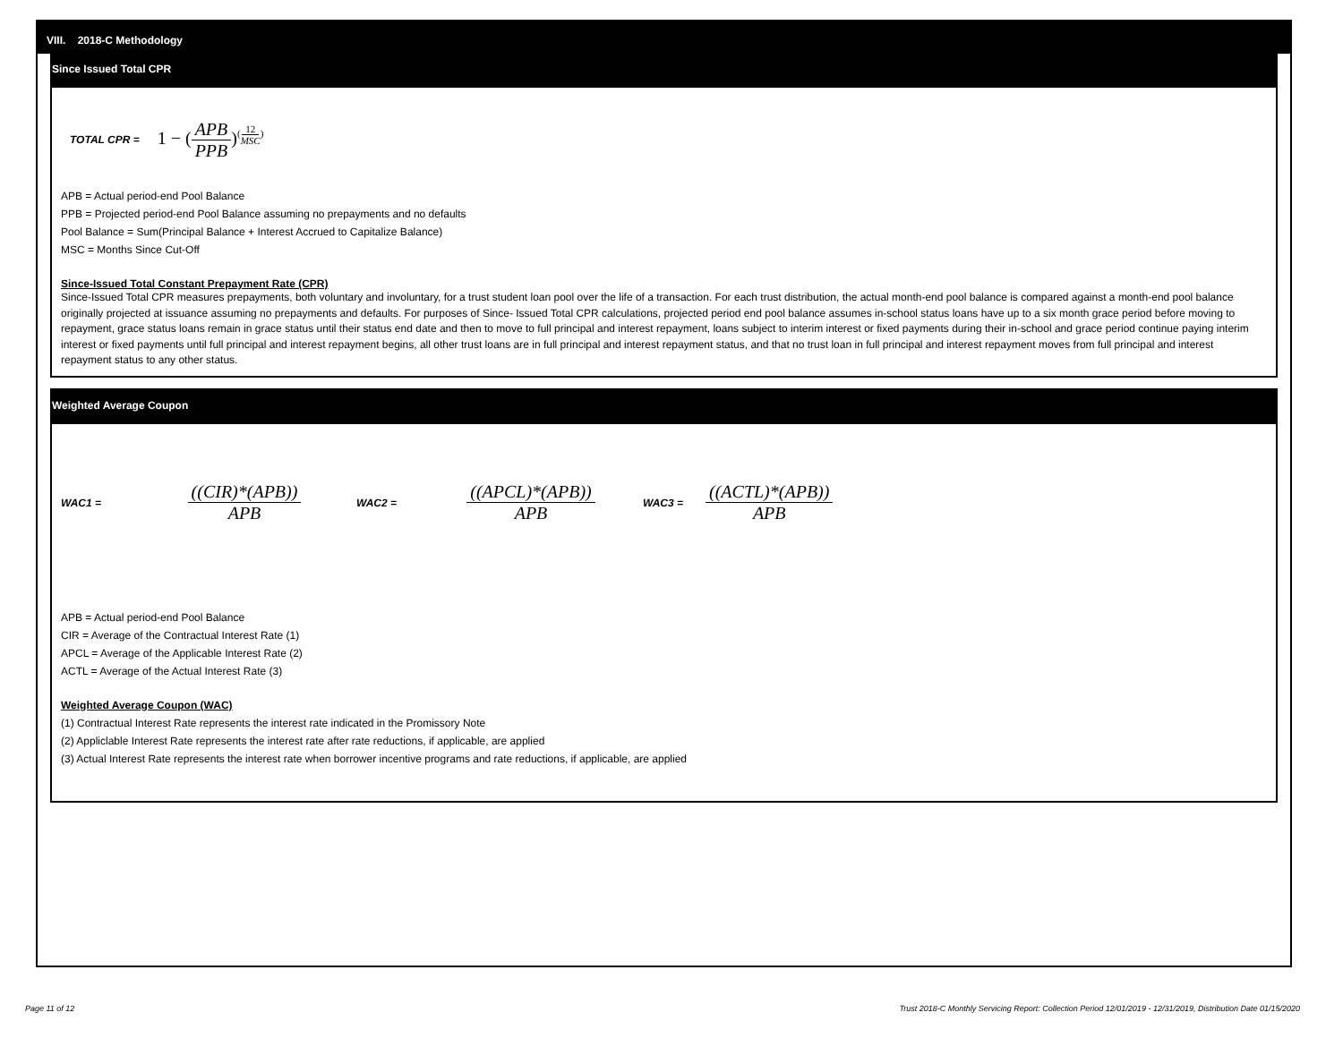VIII. 2018-C Methodology
Since Issued Total CPR
TOTAL CPR = 1 − (APB PPB)<sup>(12 MSC)</sup>
APB = Actual period-end Pool Balance
PPB = Projected period-end Pool Balance assuming no prepayments and no defaults
Pool Balance = Sum(Principal Balance + Interest Accrued to Capitalize Balance)
MSC = Months Since Cut-Off
Since-Issued Total Constant Prepayment Rate (CPR)
Since-Issued Total CPR measures prepayments, both voluntary and involuntary, for a trust student loan pool over the life of a transaction. For each trust distribution, the actual month-end pool balance is compared against a month-end pool balance originally projected at issuance assuming no prepayments and defaults. For purposes of Since- Issued Total CPR calculations, projected period end pool balance assumes in-school status loans have up to a six month grace period before moving to repayment, grace status loans remain in grace status until their status end date and then to move to full principal and interest repayment, loans subject to interim interest or fixed payments during their in-school and grace period continue paying interim interest or fixed payments until full principal and interest repayment begins, all other trust loans are in full principal and interest repayment status, and that no trust loan in full principal and interest repayment moves from full principal and interest repayment status to any other status.
Weighted Average Coupon
WAC1 = ((CIR)*(APB)) APB WAC2 = ((APCL)*(APB)) APB WAC3 = ((ACTL)*(APB)) APB
APB = Actual period-end Pool Balance
CIR = Average of the Contractual Interest Rate (1)
APCL = Average of the Applicable Interest Rate (2)
ACTL = Average of the Actual Interest Rate (3)
Weighted Average Coupon (WAC)
(1) Contractual Interest Rate represents the interest rate indicated in the Promissory Note
(2) Appliclable Interest Rate represents the interest rate after rate reductions, if applicable, are applied
(3) Actual Interest Rate represents the interest rate when borrower incentive programs and rate reductions, if applicable, are applied
Page 11 of 12
Trust 2018-C Monthly Servicing Report: Collection Period 12/01/2019 - 12/31/2019, Distribution Date 01/15/2020